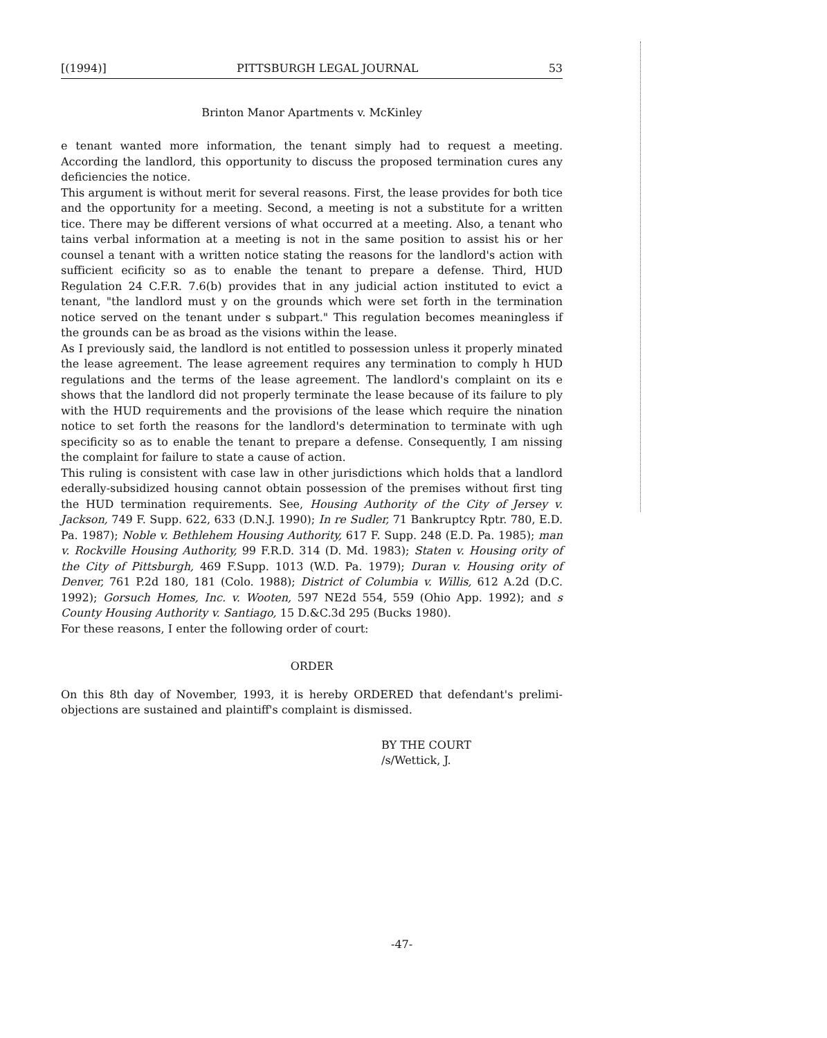[(1994)] PITTSBURGH LEGAL JOURNAL 53
Brinton Manor Apartments v. McKinley
e tenant wanted more information, the tenant simply had to request a meeting. According the landlord, this opportunity to discuss the proposed termination cures any deficiencies the notice.
This argument is without merit for several reasons. First, the lease provides for both tice and the opportunity for a meeting. Second, a meeting is not a substitute for a written tice. There may be different versions of what occurred at a meeting. Also, a tenant who tains verbal information at a meeting is not in the same position to assist his or her counsel a tenant with a written notice stating the reasons for the landlord's action with sufficient ecificity so as to enable the tenant to prepare a defense. Third, HUD Regulation 24 C.F.R. 7.6(b) provides that in any judicial action instituted to evict a tenant, "the landlord must y on the grounds which were set forth in the termination notice served on the tenant under s subpart." This regulation becomes meaningless if the grounds can be as broad as the visions within the lease.
As I previously said, the landlord is not entitled to possession unless it properly minated the lease agreement. The lease agreement requires any termination to comply h HUD regulations and the terms of the lease agreement. The landlord's complaint on its e shows that the landlord did not properly terminate the lease because of its failure to ply with the HUD requirements and the provisions of the lease which require the nination notice to set forth the reasons for the landlord's determination to terminate with ugh specificity so as to enable the tenant to prepare a defense. Consequently, I am nissing the complaint for failure to state a cause of action.
This ruling is consistent with case law in other jurisdictions which holds that a landlord ederally-subsidized housing cannot obtain possession of the premises without first ting the HUD termination requirements. See, Housing Authority of the City of Jersey v. Jackson, 749 F. Supp. 622, 633 (D.N.J. 1990); In re Sudler, 71 Bankruptcy Rptr. 780, E.D. Pa. 1987); Noble v. Bethlehem Housing Authority, 617 F. Supp. 248 (E.D. Pa. 1985); man v. Rockville Housing Authority, 99 F.R.D. 314 (D. Md. 1983); Staten v. Housing ority of the City of Pittsburgh, 469 F.Supp. 1013 (W.D. Pa. 1979); Duran v. Housing ority of Denver, 761 P.2d 180, 181 (Colo. 1988); District of Columbia v. Willis, 612 A.2d (D.C. 1992); Gorsuch Homes, Inc. v. Wooten, 597 NE2d 554, 559 (Ohio App. 1992); and s County Housing Authority v. Santiago, 15 D.&C.3d 295 (Bucks 1980).
For these reasons, I enter the following order of court:
ORDER
On this 8th day of November, 1993, it is hereby ORDERED that defendant's prelimi- objections are sustained and plaintiff's complaint is dismissed.
BY THE COURT
/s/Wettick, J.
-47-